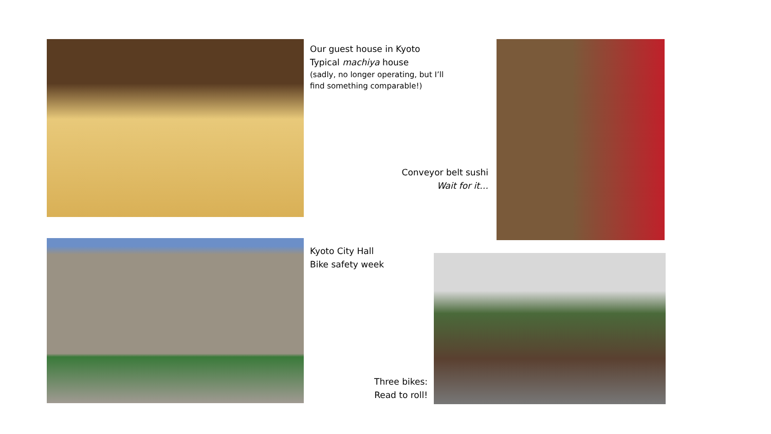Our guest house in Kyoto
Typical machiya house
(sadly, no longer operating, but I’ll find something comparable!)
Conveyor belt sushi
Wait for it…
Kyoto City Hall
Bike safety week
Three bikes:
Read to roll!